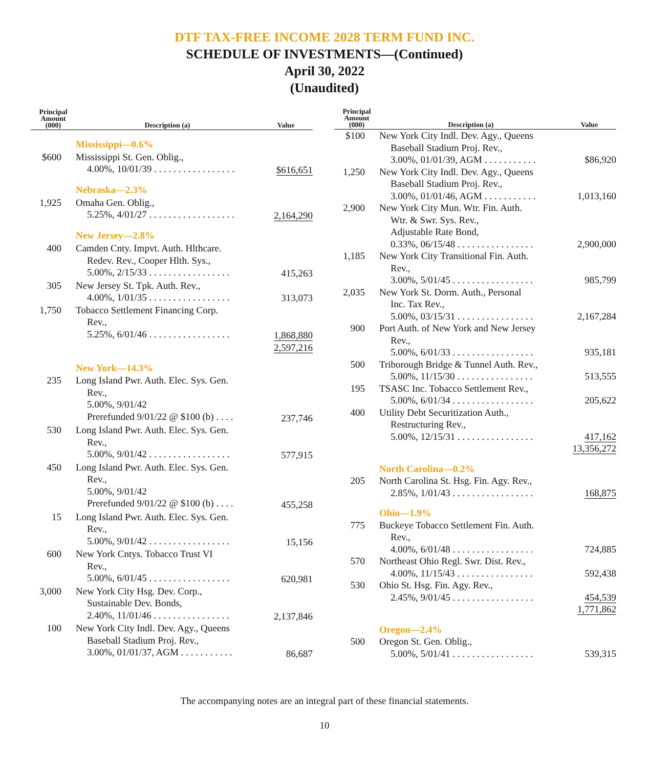DTF TAX-FREE INCOME 2028 TERM FUND INC.
SCHEDULE OF INVESTMENTS—(Continued)
April 30, 2022
(Unaudited)
| Principal Amount (000) | Description (a) | Value |
| --- | --- | --- |
| | Mississippi—0.6% | |
| $600 | Mississippi St. Gen. Oblig., 4.00%, 10/01/39 . . . . . . . . . . . . . . . . . | $616,651 |
| | Nebraska—2.3% | |
| 1,925 | Omaha Gen. Oblig., 5.25%, 4/01/27 . . . . . . . . . . . . . . . . . . | 2,164,290 |
| | New Jersey—2.8% | |
| 400 | Camden Cnty. Impvt. Auth. Hlthcare. Redev. Rev., Cooper Hlth. Sys., 5.00%, 2/15/33 . . . . . . . . . . . . . . . . . | 415,263 |
| 305 | New Jersey St. Tpk. Auth. Rev., 4.00%, 1/01/35 . . . . . . . . . . . . . . . . . | 313,073 |
| 1,750 | Tobacco Settlement Financing Corp. Rev., 5.25%, 6/01/46 . . . . . . . . . . . . . . . . . | 1,868,880 |
| | | 2,597,216 |
| | New York—14.3% | |
| 235 | Long Island Pwr. Auth. Elec. Sys. Gen. Rev., 5.00%, 9/01/42 Prerefunded 9/01/22 @ $100 (b) . . . . | 237,746 |
| 530 | Long Island Pwr. Auth. Elec. Sys. Gen. Rev., 5.00%, 9/01/42 . . . . . . . . . . . . . . . . . | 577,915 |
| 450 | Long Island Pwr. Auth. Elec. Sys. Gen. Rev., 5.00%, 9/01/42 Prerefunded 9/01/22 @ $100 (b) . . . . | 455,258 |
| 15 | Long Island Pwr. Auth. Elec. Sys. Gen. Rev., 5.00%, 9/01/42 . . . . . . . . . . . . . . . . . | 15,156 |
| 600 | New York Cntys. Tobacco Trust VI Rev., 5.00%, 6/01/45 . . . . . . . . . . . . . . . . . | 620,981 |
| 3,000 | New York City Hsg. Dev. Corp., Sustainable Dev. Bonds, 2.40%, 11/01/46 . . . . . . . . . . . . . . . . | 2,137,846 |
| 100 | New York City Indl. Dev. Agy., Queens Baseball Stadium Proj. Rev., 3.00%, 01/01/37, AGM . . . . . . . . . . . | 86,687 |
| Principal Amount (000) | Description (a) | Value |
| --- | --- | --- |
| $100 | New York City Indl. Dev. Agy., Queens Baseball Stadium Proj. Rev., 3.00%, 01/01/39, AGM . . . . . . . . . . . | $86,920 |
| 1,250 | New York City Indl. Dev. Agy., Queens Baseball Stadium Proj. Rev., 3.00%, 01/01/46, AGM . . . . . . . . . . . | 1,013,160 |
| 2,900 | New York City Mun. Wtr. Fin. Auth. Wtr. & Swr. Sys. Rev., Adjustable Rate Bond, 0.33%, 06/15/48 . . . . . . . . . . . . . . . . | 2,900,000 |
| 1,185 | New York City Transitional Fin. Auth. Rev., 3.00%, 5/01/45 . . . . . . . . . . . . . . . . . | 985,799 |
| 2,035 | New York St. Dorm. Auth., Personal Inc. Tax Rev., 5.00%, 03/15/31 . . . . . . . . . . . . . . . . | 2,167,284 |
| 900 | Port Auth. of New York and New Jersey Rev., 5.00%, 6/01/33 . . . . . . . . . . . . . . . . . | 935,181 |
| 500 | Triborough Bridge & Tunnel Auth. Rev., 5.00%, 11/15/30 . . . . . . . . . . . . . . . . | 513,555 |
| 195 | TSASC Inc. Tobacco Settlement Rev., 5.00%, 6/01/34 . . . . . . . . . . . . . . . . . | 205,622 |
| 400 | Utility Debt Securitization Auth., Restructuring Rev., 5.00%, 12/15/31 . . . . . . . . . . . . . . . . | 417,162 |
| | | 13,356,272 |
| | North Carolina—0.2% | |
| 205 | North Carolina St. Hsg. Fin. Agy. Rev., 2.85%, 1/01/43 . . . . . . . . . . . . . . . . . | 168,875 |
| | Ohio—1.9% | |
| 775 | Buckeye Tobacco Settlement Fin. Auth. Rev., 4.00%, 6/01/48 . . . . . . . . . . . . . . . . . | 724,885 |
| 570 | Northeast Ohio Regl. Swr. Dist. Rev., 4.00%, 11/15/43 . . . . . . . . . . . . . . . . | 592,438 |
| 530 | Ohio St. Hsg. Fin. Agy. Rev., 2.45%, 9/01/45 . . . . . . . . . . . . . . . . . | 454,539 |
| | | 1,771,862 |
| | Oregon—2.4% | |
| 500 | Oregon St. Gen. Oblig., 5.00%, 5/01/41 . . . . . . . . . . . . . . . . . | 539,315 |
The accompanying notes are an integral part of these financial statements.
10